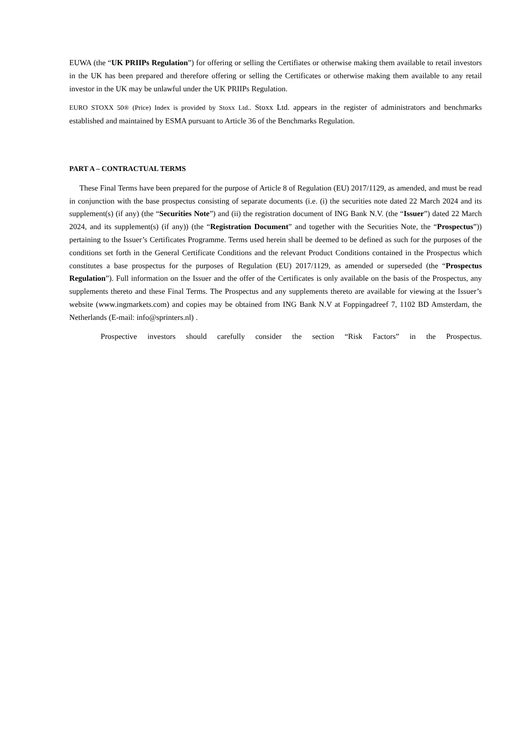EUWA (the “UK PRIIPs Regulation”) for offering or selling the Certifiates or otherwise making them available to retail investors in the UK has been prepared and therefore offering or selling the Certificates or otherwise making them available to any retail investor in the UK may be unlawful under the UK PRIIPs Regulation.
EURO STOXX 50® (Price) Index is provided by Stoxx Ltd.. Stoxx Ltd. appears in the register of administrators and benchmarks established and maintained by ESMA pursuant to Article 36 of the Benchmarks Regulation.
PART A – CONTRACTUAL TERMS
These Final Terms have been prepared for the purpose of Article 8 of Regulation (EU) 2017/1129, as amended, and must be read in conjunction with the base prospectus consisting of separate documents (i.e. (i) the securities note dated 22 March 2024 and its supplement(s) (if any) (the “Securities Note”) and (ii) the registration document of ING Bank N.V. (the “Issuer”) dated 22 March 2024, and its supplement(s) (if any)) (the “Registration Document” and together with the Securities Note, the “Prospectus”)) pertaining to the Issuer’s Certificates Programme. Terms used herein shall be deemed to be defined as such for the purposes of the conditions set forth in the General Certificate Conditions and the relevant Product Conditions contained in the Prospectus which constitutes a base prospectus for the purposes of Regulation (EU) 2017/1129, as amended or superseded (the “Prospectus Regulation”). Full information on the Issuer and the offer of the Certificates is only available on the basis of the Prospectus, any supplements thereto and these Final Terms. The Prospectus and any supplements thereto are available for viewing at the Issuer’s website (www.ingmarkets.com) and copies may be obtained from ING Bank N.V at Foppingadreef 7, 1102 BD Amsterdam, the Netherlands (E-mail: info@sprinters.nl) .
Prospective investors should carefully consider the section “Risk Factors” in the Prospectus.